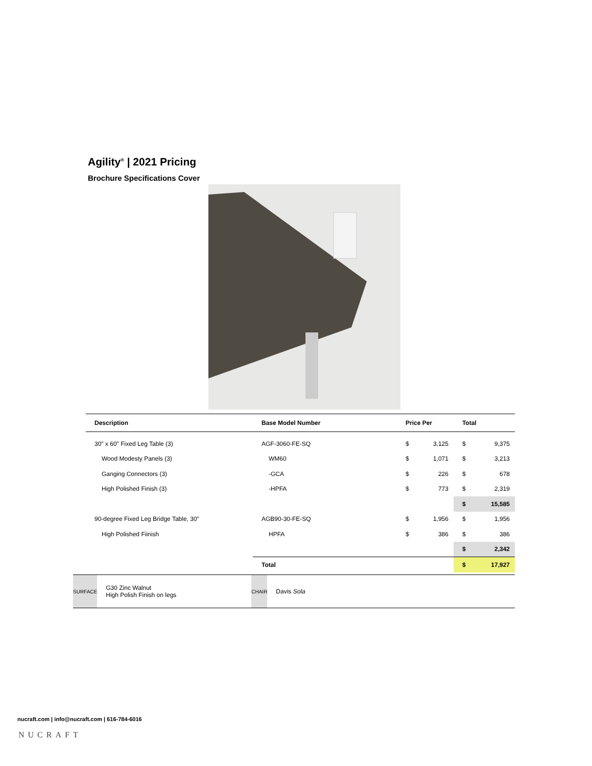Agility<sup>®</sup> | 2021 Pricing
Brochure Specifications Cover
| Description | Base Model Number | Price Per | | Total | |
| --- | --- | --- | --- | --- | --- |
| 30" x 60" Fixed Leg Table (3) | AGF-3060-FE-SQ | $ | 3,125 | $ | 9,375 |
| Wood Modesty Panels (3) | WM60 | $ | 1,071 | $ | 3,213 |
| Ganging Connectors (3) | -GCA | $ | 226 | $ | 678 |
| High Polished Finish (3) | -HPFA | $ | 773 | $ | 2,319 |
| | | | | $ | 15,585 |
| 90-degree Fixed Leg Bridge Table, 30" | AGB90-30-FE-SQ | $ | 1,956 | $ | 1,956 |
| High Polished Fiinish | HPFA | $ | 386 | $ | 386 |
| | | | | $ | 2,342 |
| | Total | | | $ | 17,927 |
| SURFACE | G30 Zinc Walnut High Polish Finish on legs | CHAIR | Davis Sola |
nucraft.com | info@nucraft.com | 616-784-6016
NUCRAFT